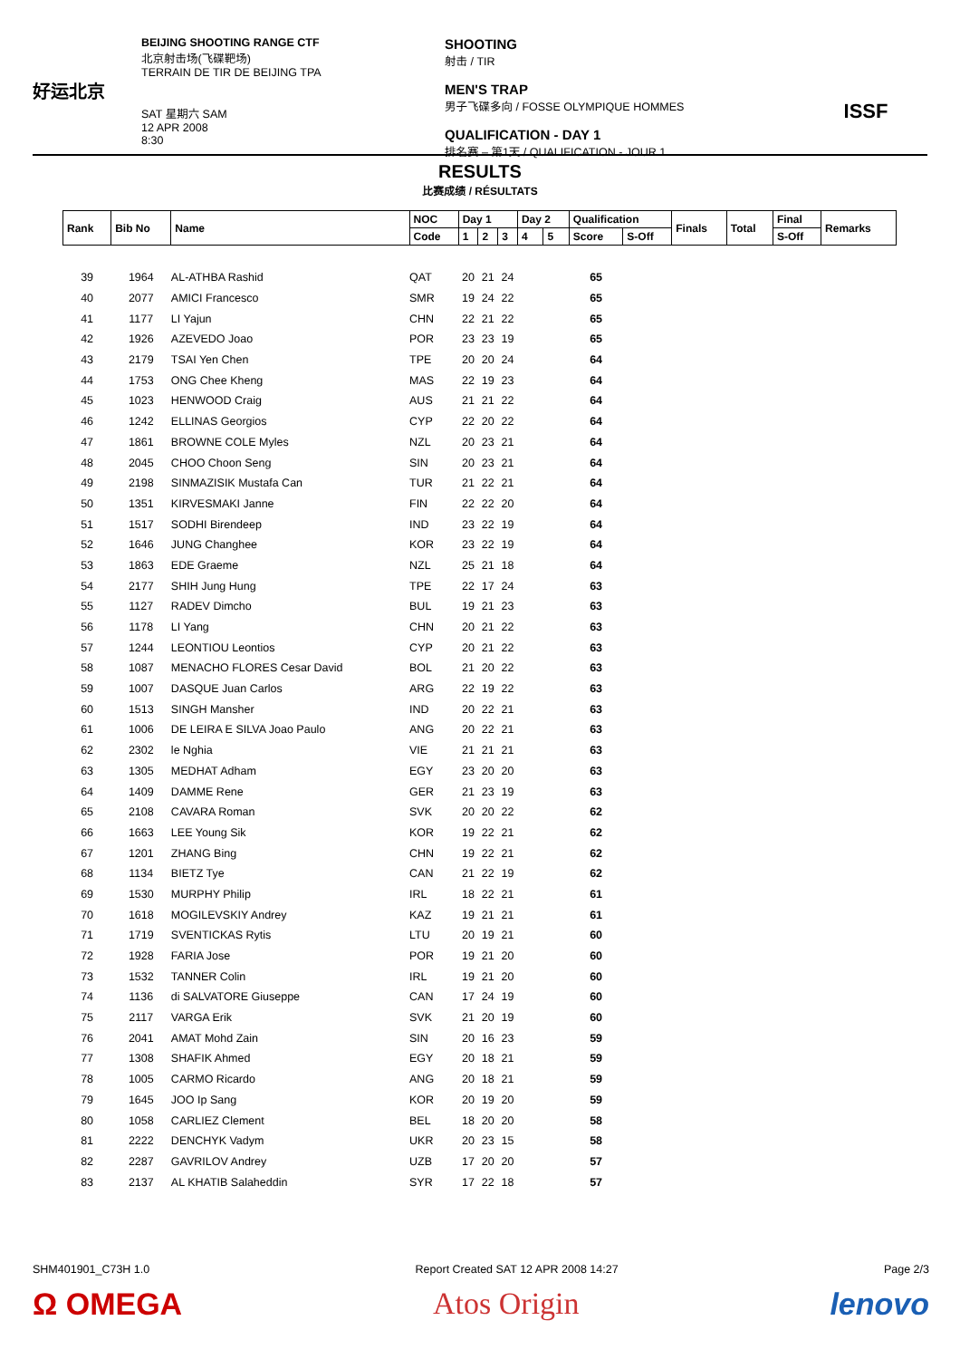好运北京
BEIJING SHOOTING RANGE CTF
北京射击场(飞碟靶场)
TERRAIN DE TIR DE BEIJING TPA
SAT 星期六 SAM
12 APR 2008
8:30
SHOOTING
射击 / TIR
MEN'S TRAP
男子飞碟多向 / FOSSE OLYMPIQUE HOMMES
QUALIFICATION - DAY 1
排名赛 – 第1天 / QUALIFICATION - JOUR 1
ISSF
RESULTS
比赛成绩 / RÉSULTATS
| Rank | Bib No | Name | NOC | Day 1 | | | Day 2 | | Qualification | | Finals | Total | Final | Remarks |
| --- | --- | --- | --- | --- | --- | --- | --- | --- | --- | --- | --- | --- | --- | --- |
| | | | Code | 1 | 2 | 3 | 4 | 5 | Score | S-Off | | | S-Off | |
| 39 | 1964 | AL-ATHBA Rashid | QAT | 20 | 21 | 24 | | | 65 | | | | | |
| 40 | 2077 | AMICI Francesco | SMR | 19 | 24 | 22 | | | 65 | | | | | |
| 41 | 1177 | LI Yajun | CHN | 22 | 21 | 22 | | | 65 | | | | | |
| 42 | 1926 | AZEVEDO Joao | POR | 23 | 23 | 19 | | | 65 | | | | | |
| 43 | 2179 | TSAI Yen Chen | TPE | 20 | 20 | 24 | | | 64 | | | | | |
| 44 | 1753 | ONG Chee Kheng | MAS | 22 | 19 | 23 | | | 64 | | | | | |
| 45 | 1023 | HENWOOD Craig | AUS | 21 | 21 | 22 | | | 64 | | | | | |
| 46 | 1242 | ELLINAS Georgios | CYP | 22 | 20 | 22 | | | 64 | | | | | |
| 47 | 1861 | BROWNE COLE Myles | NZL | 20 | 23 | 21 | | | 64 | | | | | |
| 48 | 2045 | CHOO Choon Seng | SIN | 20 | 23 | 21 | | | 64 | | | | | |
| 49 | 2198 | SINMAZISIK Mustafa Can | TUR | 21 | 22 | 21 | | | 64 | | | | | |
| 50 | 1351 | KIRVESMAKI Janne | FIN | 22 | 22 | 20 | | | 64 | | | | | |
| 51 | 1517 | SODHI Birendeep | IND | 23 | 22 | 19 | | | 64 | | | | | |
| 52 | 1646 | JUNG Changhee | KOR | 23 | 22 | 19 | | | 64 | | | | | |
| 53 | 1863 | EDE Graeme | NZL | 25 | 21 | 18 | | | 64 | | | | | |
| 54 | 2177 | SHIH Jung Hung | TPE | 22 | 17 | 24 | | | 63 | | | | | |
| 55 | 1127 | RADEV Dimcho | BUL | 19 | 21 | 23 | | | 63 | | | | | |
| 56 | 1178 | LI Yang | CHN | 20 | 21 | 22 | | | 63 | | | | | |
| 57 | 1244 | LEONTIOU Leontios | CYP | 20 | 21 | 22 | | | 63 | | | | | |
| 58 | 1087 | MENACHO FLORES Cesar David | BOL | 21 | 20 | 22 | | | 63 | | | | | |
| 59 | 1007 | DASQUE Juan Carlos | ARG | 22 | 19 | 22 | | | 63 | | | | | |
| 60 | 1513 | SINGH Mansher | IND | 20 | 22 | 21 | | | 63 | | | | | |
| 61 | 1006 | DE LEIRA E SILVA Joao Paulo | ANG | 20 | 22 | 21 | | | 63 | | | | | |
| 62 | 2302 | le Nghia | VIE | 21 | 21 | 21 | | | 63 | | | | | |
| 63 | 1305 | MEDHAT Adham | EGY | 23 | 20 | 20 | | | 63 | | | | | |
| 64 | 1409 | DAMME Rene | GER | 21 | 23 | 19 | | | 63 | | | | | |
| 65 | 2108 | CAVARA Roman | SVK | 20 | 20 | 22 | | | 62 | | | | | |
| 66 | 1663 | LEE Young Sik | KOR | 19 | 22 | 21 | | | 62 | | | | | |
| 67 | 1201 | ZHANG Bing | CHN | 19 | 22 | 21 | | | 62 | | | | | |
| 68 | 1134 | BIETZ Tye | CAN | 21 | 22 | 19 | | | 62 | | | | | |
| 69 | 1530 | MURPHY Philip | IRL | 18 | 22 | 21 | | | 61 | | | | | |
| 70 | 1618 | MOGILEVSKIY Andrey | KAZ | 19 | 21 | 21 | | | 61 | | | | | |
| 71 | 1719 | SVENTICKAS Rytis | LTU | 20 | 19 | 21 | | | 60 | | | | | |
| 72 | 1928 | FARIA Jose | POR | 19 | 21 | 20 | | | 60 | | | | | |
| 73 | 1532 | TANNER Colin | IRL | 19 | 21 | 20 | | | 60 | | | | | |
| 74 | 1136 | di SALVATORE Giuseppe | CAN | 17 | 24 | 19 | | | 60 | | | | | |
| 75 | 2117 | VARGA Erik | SVK | 21 | 20 | 19 | | | 60 | | | | | |
| 76 | 2041 | AMAT Mohd Zain | SIN | 20 | 16 | 23 | | | 59 | | | | | |
| 77 | 1308 | SHAFIK Ahmed | EGY | 20 | 18 | 21 | | | 59 | | | | | |
| 78 | 1005 | CARMO Ricardo | ANG | 20 | 18 | 21 | | | 59 | | | | | |
| 79 | 1645 | JOO Ip Sang | KOR | 20 | 19 | 20 | | | 59 | | | | | |
| 80 | 1058 | CARLIEZ Clement | BEL | 18 | 20 | 20 | | | 58 | | | | | |
| 81 | 2222 | DENCHYK Vadym | UKR | 20 | 23 | 15 | | | 58 | | | | | |
| 82 | 2287 | GAVRILOV Andrey | UZB | 17 | 20 | 20 | | | 57 | | | | | |
| 83 | 2137 | AL KHATIB Salaheddin | SYR | 17 | 22 | 18 | | | 57 | | | | | |
SHM401901_C73H 1.0 Report Created SAT 12 APR 2008 14:27 Page 2/3
Ω OMEGA Atos Origin lenovo